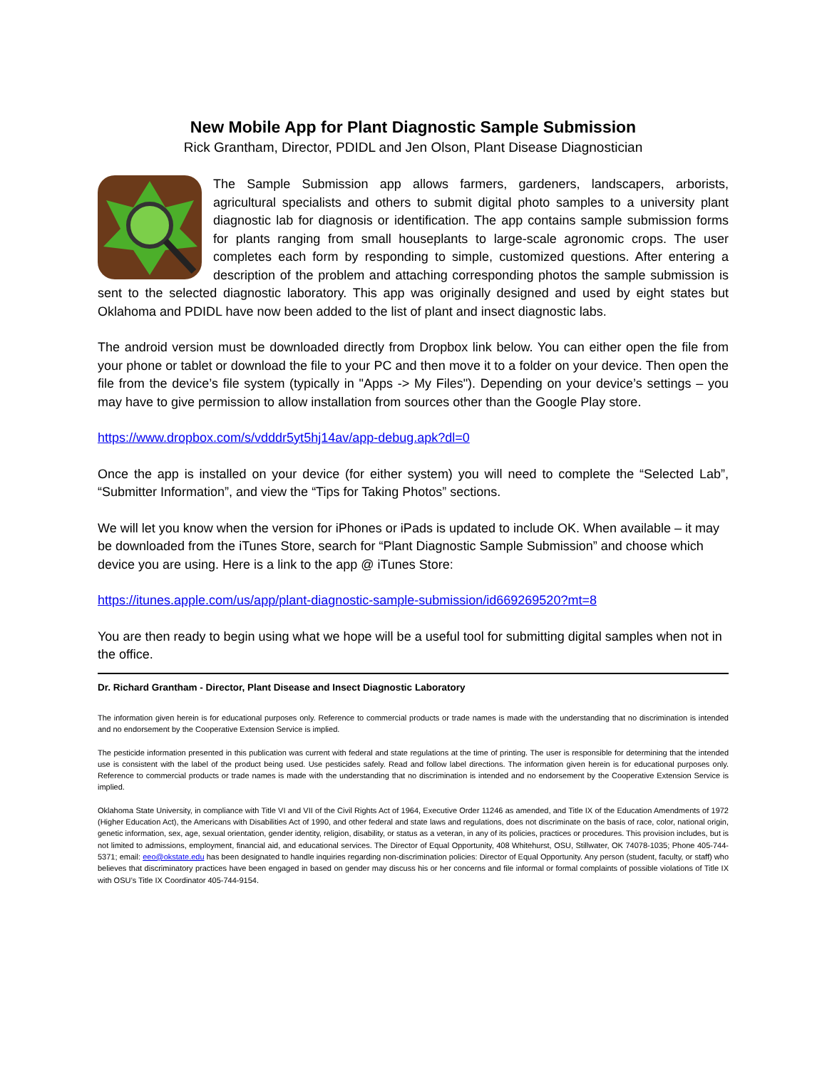New Mobile App for Plant Diagnostic Sample Submission
Rick Grantham, Director, PDIDL and Jen Olson, Plant Disease Diagnostician
The Sample Submission app allows farmers, gardeners, landscapers, arborists, agricultural specialists and others to submit digital photo samples to a university plant diagnostic lab for diagnosis or identification. The app contains sample submission forms for plants ranging from small houseplants to large-scale agronomic crops. The user completes each form by responding to simple, customized questions. After entering a description of the problem and attaching corresponding photos the sample submission is sent to the selected diagnostic laboratory. This app was originally designed and used by eight states but Oklahoma and PDIDL have now been added to the list of plant and insect diagnostic labs.
The android version must be downloaded directly from Dropbox link below. You can either open the file from your phone or tablet or download the file to your PC and then move it to a folder on your device. Then open the file from the device’s file system (typically in "Apps -> My Files"). Depending on your device’s settings – you may have to give permission to allow installation from sources other than the Google Play store.
https://www.dropbox.com/s/vdddr5yt5hj14av/app-debug.apk?dl=0
Once the app is installed on your device (for either system) you will need to complete the “Selected Lab”, “Submitter Information”, and view the “Tips for Taking Photos” sections.
We will let you know when the version for iPhones or iPads is updated to include OK. When available – it may be downloaded from the iTunes Store, search for “Plant Diagnostic Sample Submission” and choose which device you are using. Here is a link to the app @ iTunes Store:
https://itunes.apple.com/us/app/plant-diagnostic-sample-submission/id669269520?mt=8
You are then ready to begin using what we hope will be a useful tool for submitting digital samples when not in the office.
Dr. Richard Grantham - Director, Plant Disease and Insect Diagnostic Laboratory
The information given herein is for educational purposes only. Reference to commercial products or trade names is made with the understanding that no discrimination is intended and no endorsement by the Cooperative Extension Service is implied.
The pesticide information presented in this publication was current with federal and state regulations at the time of printing. The user is responsible for determining that the intended use is consistent with the label of the product being used. Use pesticides safely. Read and follow label directions. The information given herein is for educational purposes only. Reference to commercial products or trade names is made with the understanding that no discrimination is intended and no endorsement by the Cooperative Extension Service is implied.
Oklahoma State University, in compliance with Title VI and VII of the Civil Rights Act of 1964, Executive Order 11246 as amended, and Title IX of the Education Amendments of 1972 (Higher Education Act), the Americans with Disabilities Act of 1990, and other federal and state laws and regulations, does not discriminate on the basis of race, color, national origin, genetic information, sex, age, sexual orientation, gender identity, religion, disability, or status as a veteran, in any of its policies, practices or procedures. This provision includes, but is not limited to admissions, employment, financial aid, and educational services. The Director of Equal Opportunity, 408 Whitehurst, OSU, Stillwater, OK 74078-1035; Phone 405-744-5371; email: eeo@okstate.edu has been designated to handle inquiries regarding non-discrimination policies: Director of Equal Opportunity. Any person (student, faculty, or staff) who believes that discriminatory practices have been engaged in based on gender may discuss his or her concerns and file informal or formal complaints of possible violations of Title IX with OSU’s Title IX Coordinator 405-744-9154.